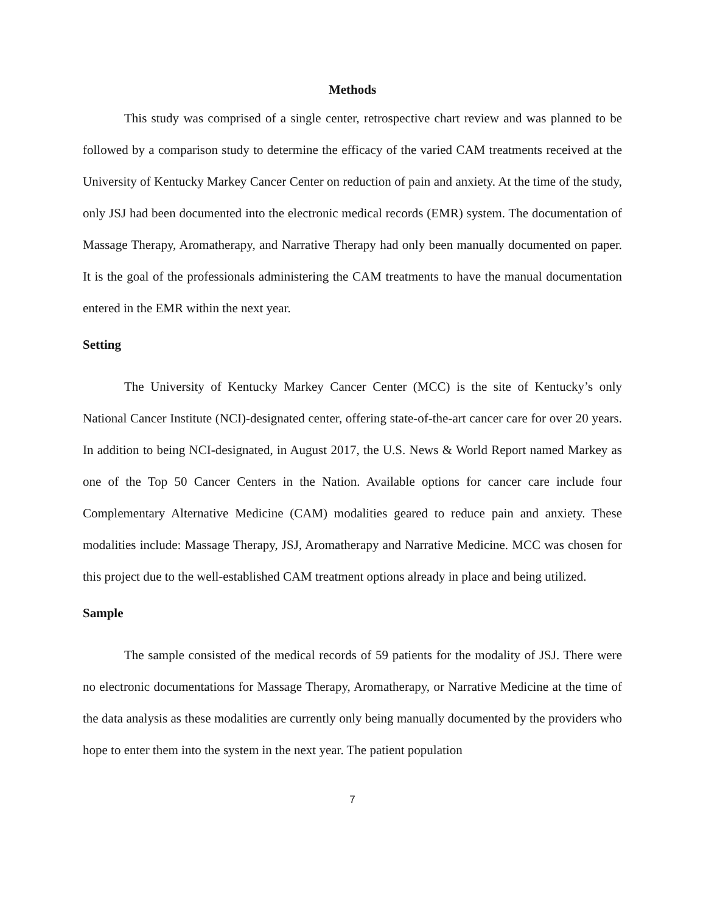Methods
This study was comprised of a single center, retrospective chart review and was planned to be followed by a comparison study to determine the efficacy of the varied CAM treatments received at the University of Kentucky Markey Cancer Center on reduction of pain and anxiety. At the time of the study, only JSJ had been documented into the electronic medical records (EMR) system. The documentation of Massage Therapy, Aromatherapy, and Narrative Therapy had only been manually documented on paper. It is the goal of the professionals administering the CAM treatments to have the manual documentation entered in the EMR within the next year.
Setting
The University of Kentucky Markey Cancer Center (MCC) is the site of Kentucky’s only National Cancer Institute (NCI)-designated center, offering state-of-the-art cancer care for over 20 years. In addition to being NCI-designated, in August 2017, the U.S. News & World Report named Markey as one of the Top 50 Cancer Centers in the Nation. Available options for cancer care include four Complementary Alternative Medicine (CAM) modalities geared to reduce pain and anxiety. These modalities include: Massage Therapy, JSJ, Aromatherapy and Narrative Medicine. MCC was chosen for this project due to the well-established CAM treatment options already in place and being utilized.
Sample
The sample consisted of the medical records of 59 patients for the modality of JSJ. There were no electronic documentations for Massage Therapy, Aromatherapy, or Narrative Medicine at the time of the data analysis as these modalities are currently only being manually documented by the providers who hope to enter them into the system in the next year. The patient population
7